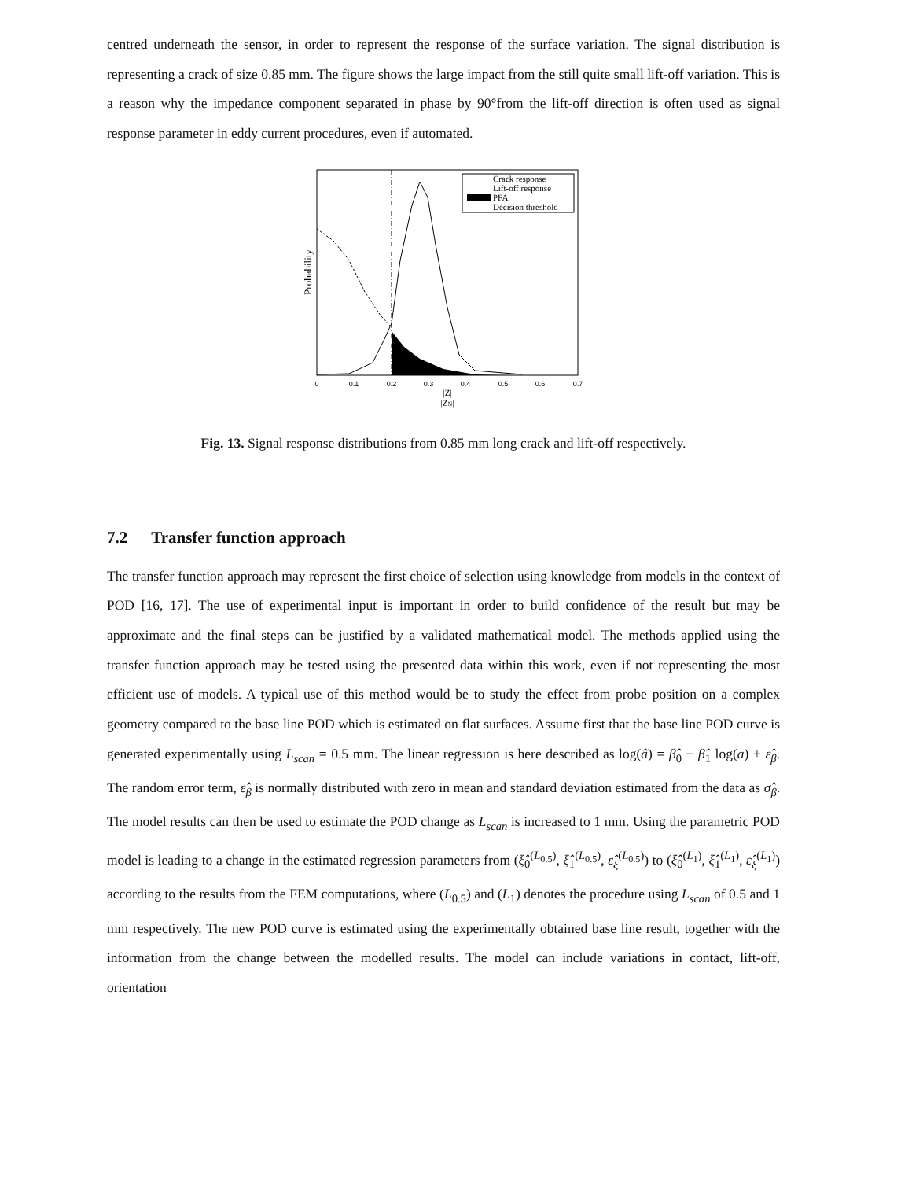centred underneath the sensor, in order to represent the response of the surface variation. The signal distribution is representing a crack of size 0.85 mm. The figure shows the large impact from the still quite small lift-off variation. This is a reason why the impedance component separated in phase by 90°from the lift-off direction is often used as signal response parameter in eddy current procedures, even if automated.
Probability
Crack response
Lift-off response
PFA
Decision threshold
0
0.1
0.2
0.3
0.4
0.5
0.6
0.7
|Z|
|ZN|
Fig. 13. Signal response distributions from 0.85 mm long crack and lift-off respectively.
7.2 Transfer function approach
The transfer function approach may represent the first choice of selection using knowledge from models in the context of POD [16, 17]. The use of experimental input is important in order to build confidence of the result but may be approximate and the final steps can be justified by a validated mathematical model. The methods applied using the transfer function approach may be tested using the presented data within this work, even if not representing the most efficient use of models. A typical use of this method would be to study the effect from probe position on a complex geometry compared to the base line POD which is estimated on flat surfaces. Assume first that the base line POD curve is generated experimentally using L<sub>scan</sub> = 0.5 mm. The linear regression is here described as log(â) = β̂<sub>0</sub> + β̂<sub>1</sub> log(a) + ε̂<sub>β</sub>. The random error term, ε̂<sub>β</sub> is normally distributed with zero in mean and standard deviation estimated from the data as σ̂<sub>β</sub>. The model results can then be used to estimate the POD change as L<sub>scan</sub> is increased to 1 mm. Using the parametric POD model is leading to a change in the estimated regression parameters from (ξ̂<sub>0</sub><sup>(L<sub>0.5</sub>)</sup>, ξ̂<sub>1</sub><sup>(L<sub>0.5</sub>)</sup>, ε̂<sub>ξ</sub><sup>(L<sub>0.5</sub>)</sup>) to (ξ̂<sub>0</sub><sup>(L<sub>1</sub>)</sup>, ξ̂<sub>1</sub><sup>(L<sub>1</sub>)</sup>, ε̂<sub>ξ</sub><sup>(L<sub>1</sub>)</sup>) according to the results from the FEM computations, where (L<sub>0.5</sub>) and (L<sub>1</sub>) denotes the procedure using L<sub>scan</sub> of 0.5 and 1 mm respectively. The new POD curve is estimated using the experimentally obtained base line result, together with the information from the change between the modelled results. The model can include variations in contact, lift-off, orientation